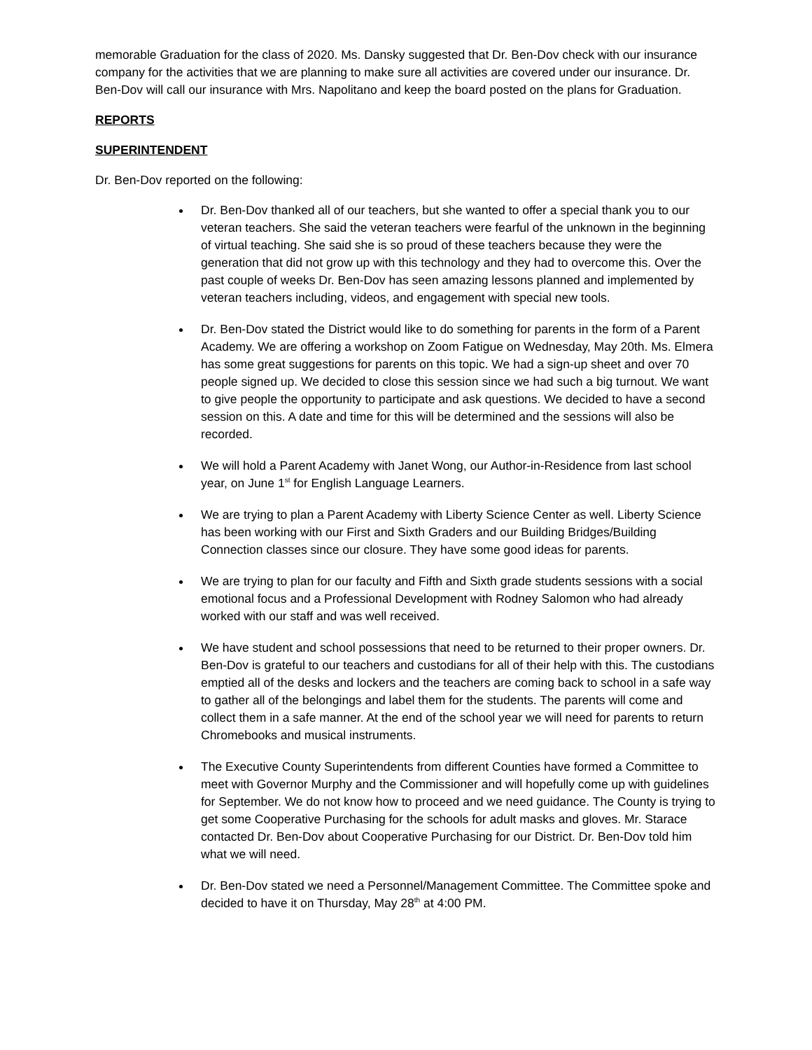memorable Graduation for the class of 2020. Ms. Dansky suggested that Dr. Ben-Dov check with our insurance company for the activities that we are planning to make sure all activities are covered under our insurance. Dr. Ben-Dov will call our insurance with Mrs. Napolitano and keep the board posted on the plans for Graduation.
REPORTS
SUPERINTENDENT
Dr. Ben-Dov reported on the following:
Dr. Ben-Dov thanked all of our teachers, but she wanted to offer a special thank you to our veteran teachers. She said the veteran teachers were fearful of the unknown in the beginning of virtual teaching. She said she is so proud of these teachers because they were the generation that did not grow up with this technology and they had to overcome this. Over the past couple of weeks Dr. Ben-Dov has seen amazing lessons planned and implemented by veteran teachers including, videos, and engagement with special new tools.
Dr. Ben-Dov stated the District would like to do something for parents in the form of a Parent Academy. We are offering a workshop on Zoom Fatigue on Wednesday, May 20th. Ms. Elmera has some great suggestions for parents on this topic. We had a sign-up sheet and over 70 people signed up. We decided to close this session since we had such a big turnout. We want to give people the opportunity to participate and ask questions. We decided to have a second session on this. A date and time for this will be determined and the sessions will also be recorded.
We will hold a Parent Academy with Janet Wong, our Author-in-Residence from last school year, on June 1<sup>st</sup> for English Language Learners.
We are trying to plan a Parent Academy with Liberty Science Center as well. Liberty Science has been working with our First and Sixth Graders and our Building Bridges/Building Connection classes since our closure. They have some good ideas for parents.
We are trying to plan for our faculty and Fifth and Sixth grade students sessions with a social emotional focus and a Professional Development with Rodney Salomon who had already worked with our staff and was well received.
We have student and school possessions that need to be returned to their proper owners. Dr. Ben-Dov is grateful to our teachers and custodians for all of their help with this. The custodians emptied all of the desks and lockers and the teachers are coming back to school in a safe way to gather all of the belongings and label them for the students. The parents will come and collect them in a safe manner. At the end of the school year we will need for parents to return Chromebooks and musical instruments.
The Executive County Superintendents from different Counties have formed a Committee to meet with Governor Murphy and the Commissioner and will hopefully come up with guidelines for September. We do not know how to proceed and we need guidance. The County is trying to get some Cooperative Purchasing for the schools for adult masks and gloves. Mr. Starace contacted Dr. Ben-Dov about Cooperative Purchasing for our District. Dr. Ben-Dov told him what we will need.
Dr. Ben-Dov stated we need a Personnel/Management Committee. The Committee spoke and decided to have it on Thursday, May 28<sup>th</sup> at 4:00 PM.